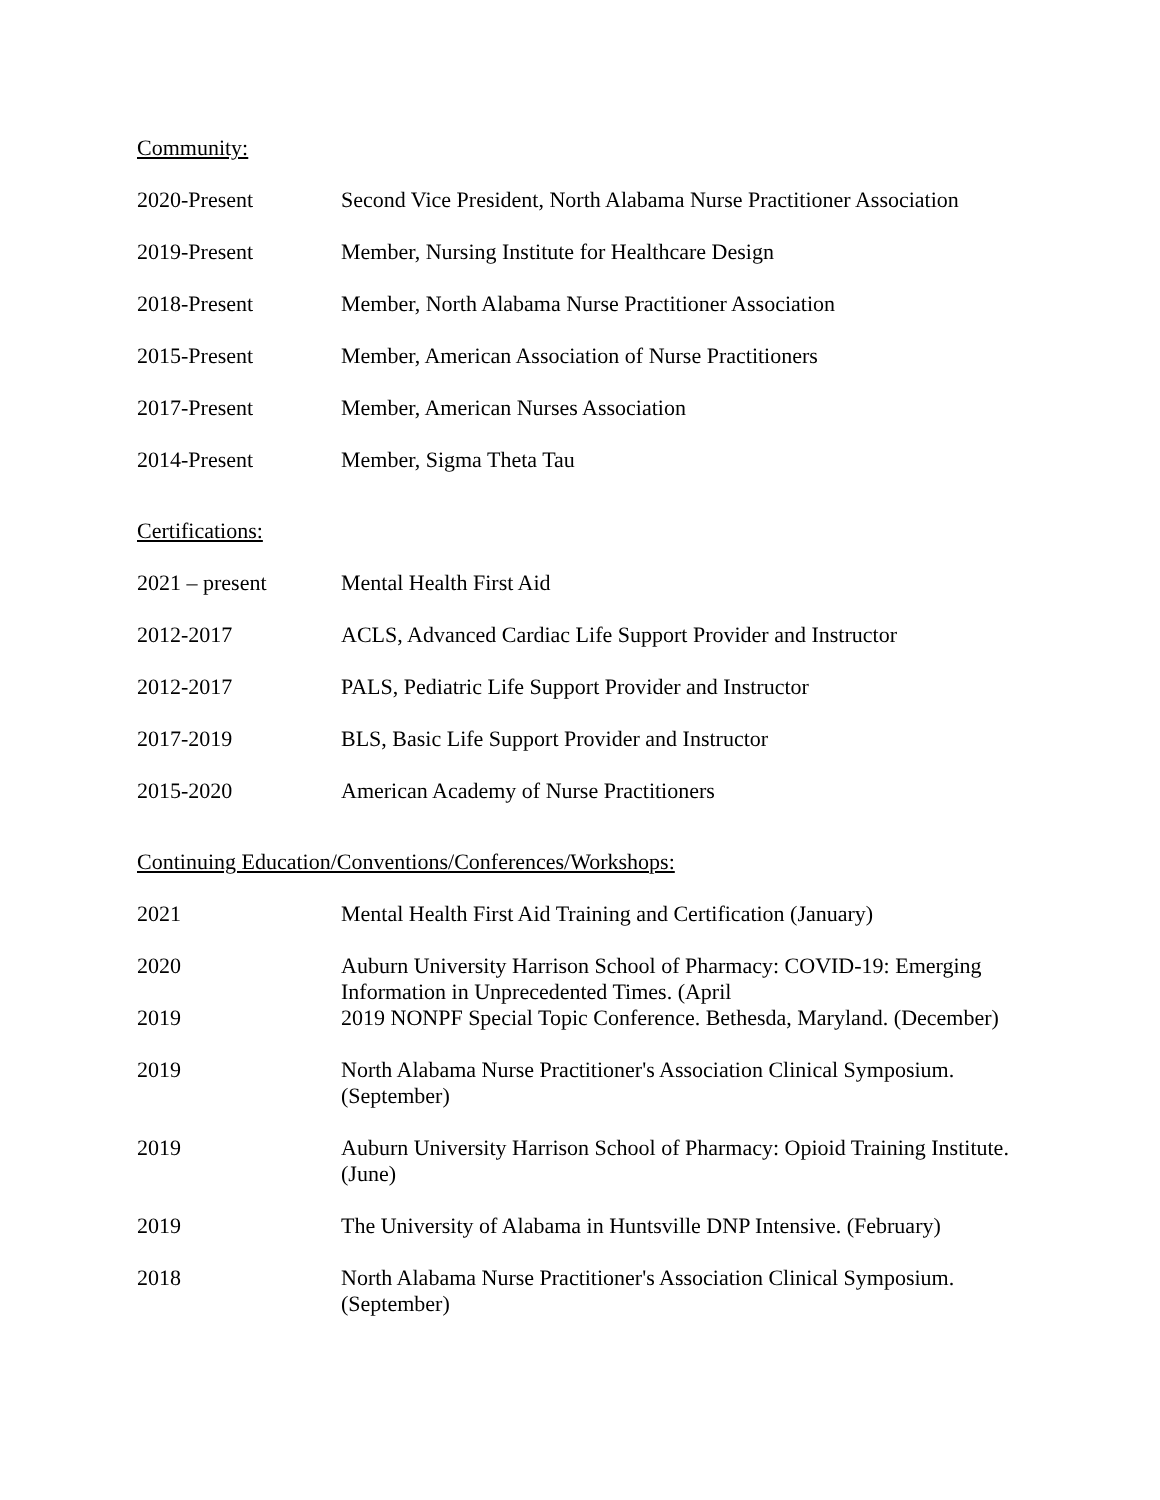Community:
2020-Present Second Vice President, North Alabama Nurse Practitioner Association
2019-Present Member, Nursing Institute for Healthcare Design
2018-Present Member, North Alabama Nurse Practitioner Association
2015-Present Member, American Association of Nurse Practitioners
2017-Present Member, American Nurses Association
2014-Present Member, Sigma Theta Tau
Certifications:
2021 – present Mental Health First Aid
2012-2017 ACLS, Advanced Cardiac Life Support Provider and Instructor
2012-2017 PALS, Pediatric Life Support Provider and Instructor
2017-2019 BLS, Basic Life Support Provider and Instructor
2015-2020 American Academy of Nurse Practitioners
Continuing Education/Conventions/Conferences/Workshops:
2021 Mental Health First Aid Training and Certification (January)
2020 Auburn University Harrison School of Pharmacy: COVID-19: Emerging Information in Unprecedented Times. (April
2019 2019 NONPF Special Topic Conference. Bethesda, Maryland. (December)
2019 North Alabama Nurse Practitioner's Association Clinical Symposium. (September)
2019 Auburn University Harrison School of Pharmacy: Opioid Training Institute. (June)
2019 The University of Alabama in Huntsville DNP Intensive. (February)
2018 North Alabama Nurse Practitioner's Association Clinical Symposium. (September)